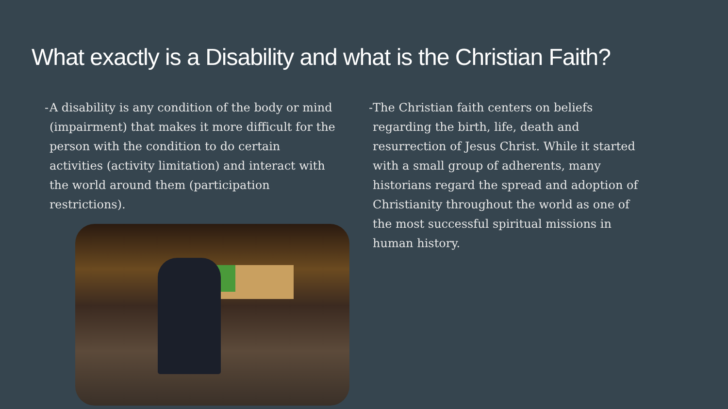What exactly is a Disability and what is the Christian Faith?
- A disability is any condition of the body or mind (impairment) that makes it more difficult for the person with the condition to do certain activities (activity limitation) and interact with the world around them (participation restrictions).
- The Christian faith centers on beliefs regarding the birth, life, death and resurrection of Jesus Christ. While it started with a small group of adherents, many historians regard the spread and adoption of Christianity throughout the world as one of the most successful spiritual missions in human history.